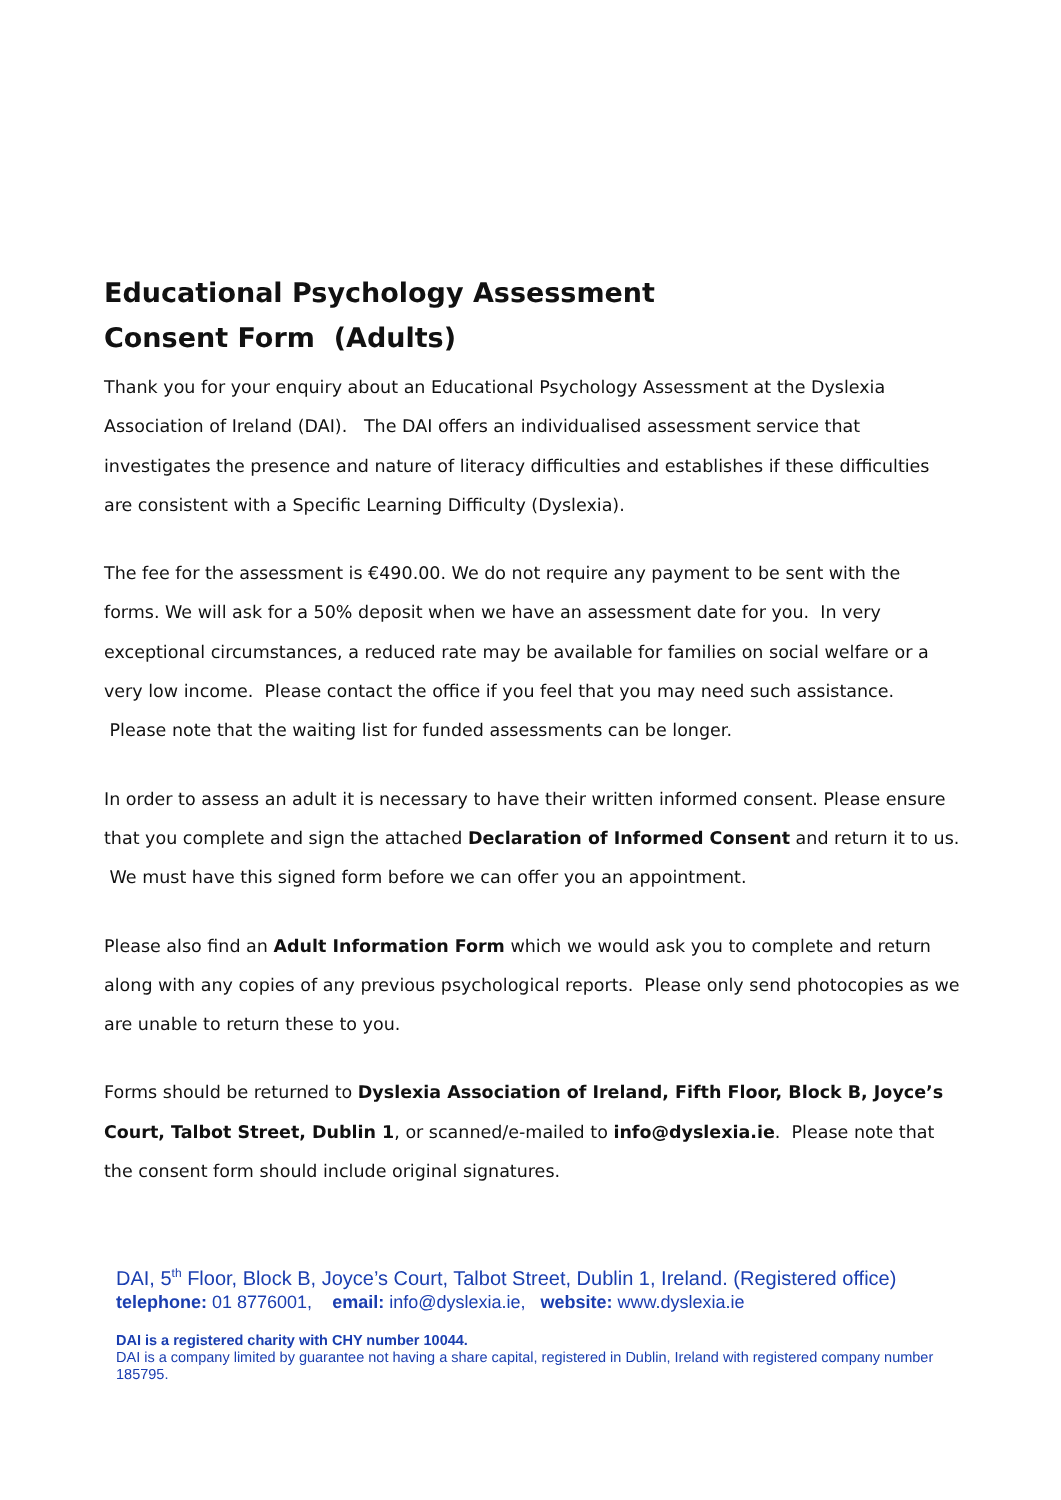Educational Psychology Assessment
Consent Form (Adults)
Thank you for your enquiry about an Educational Psychology Assessment at the Dyslexia Association of Ireland (DAI). The DAI offers an individualised assessment service that investigates the presence and nature of literacy difficulties and establishes if these difficulties are consistent with a Specific Learning Difficulty (Dyslexia).
The fee for the assessment is €490.00. We do not require any payment to be sent with the forms. We will ask for a 50% deposit when we have an assessment date for you. In very exceptional circumstances, a reduced rate may be available for families on social welfare or a very low income. Please contact the office if you feel that you may need such assistance. Please note that the waiting list for funded assessments can be longer.
In order to assess an adult it is necessary to have their written informed consent. Please ensure that you complete and sign the attached Declaration of Informed Consent and return it to us. We must have this signed form before we can offer you an appointment.
Please also find an Adult Information Form which we would ask you to complete and return along with any copies of any previous psychological reports. Please only send photocopies as we are unable to return these to you.
Forms should be returned to Dyslexia Association of Ireland, Fifth Floor, Block B, Joyce’s Court, Talbot Street, Dublin 1, or scanned/e-mailed to info@dyslexia.ie. Please note that the consent form should include original signatures.
DAI, 5<sup>th</sup> Floor, Block B, Joyce’s Court, Talbot Street, Dublin 1, Ireland. (Registered office)
telephone: 01 8776001, email: info@dyslexia.ie, website: www.dyslexia.ie
DAI is a registered charity with CHY number 10044.
DAI is a company limited by guarantee not having a share capital, registered in Dublin, Ireland with registered company number 185795.